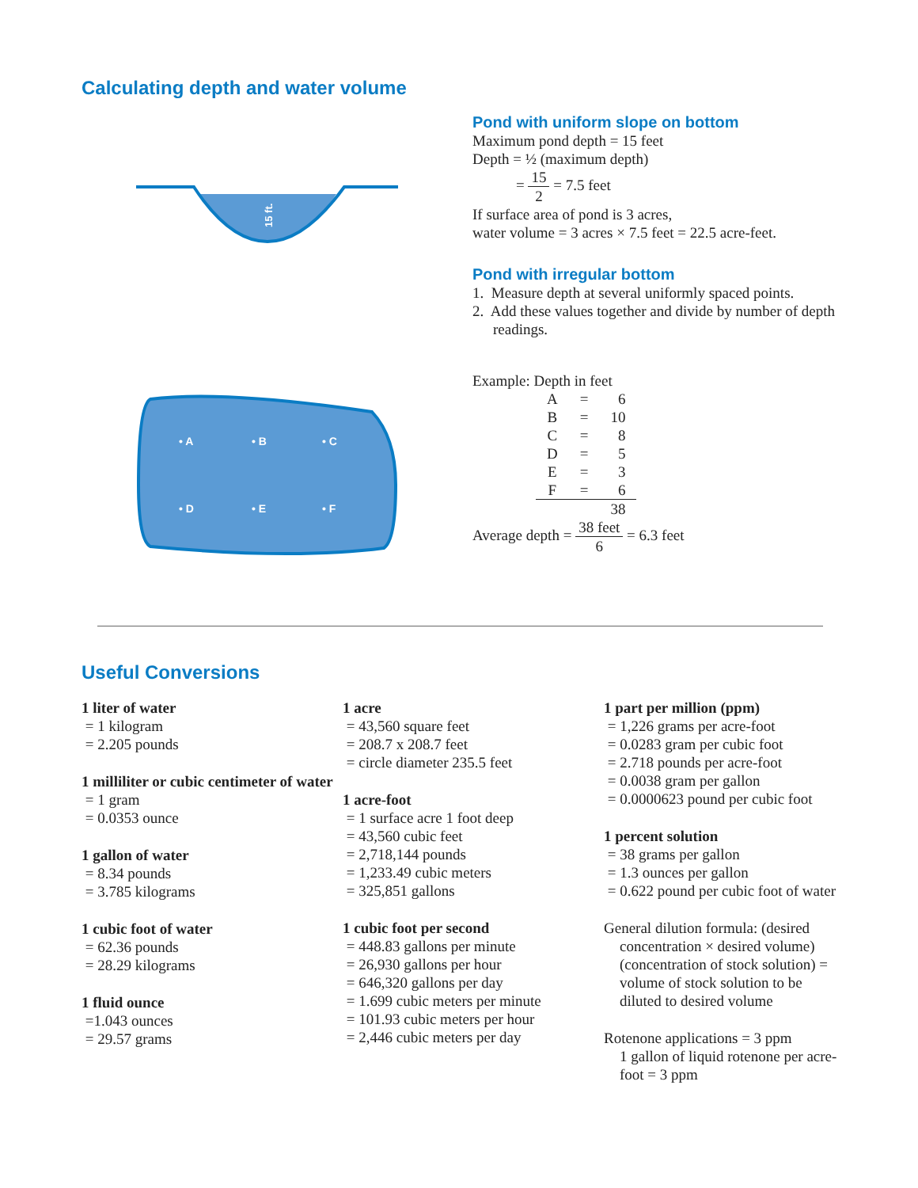Calculating depth and water volume
15 ft.
• A
• B
• C
• D
• E
• F
Pond with uniform slope on bottom
Maximum pond depth = 15 feet
Depth = ½ (maximum depth)
= 15 2 = 7.5 feet
If surface area of pond is 3 acres,
water volume = 3 acres × 7.5 feet = 22.5 acre-feet.
Pond with irregular bottom
1. Measure depth at several uniformly spaced points.
2. Add these values together and divide by number of depth readings.
Example: Depth in feet
| A | = | 6 |
| B | = | 10 |
| C | = | 8 |
| D | = | 5 |
| E | = | 3 |
| F | = | 6 |
| | | 38 |
Average depth = 38 feet 6 = 6.3 feet
Useful Conversions
1 liter of water
= 1 kilogram
= 2.205 pounds
1 milliliter or cubic centimeter of water
= 1 gram
= 0.0353 ounce
1 gallon of water
= 8.34 pounds
= 3.785 kilograms
1 cubic foot of water
= 62.36 pounds
= 28.29 kilograms
1 fluid ounce
=1.043 ounces
= 29.57 grams
1 acre
= 43,560 square feet
= 208.7 x 208.7 feet
= circle diameter 235.5 feet
1 acre-foot
= 1 surface acre 1 foot deep
= 43,560 cubic feet
= 2,718,144 pounds
= 1,233.49 cubic meters
= 325,851 gallons
1 cubic foot per second
= 448.83 gallons per minute
= 26,930 gallons per hour
= 646,320 gallons per day
= 1.699 cubic meters per minute
= 101.93 cubic meters per hour
= 2,446 cubic meters per day
1 part per million (ppm)
= 1,226 grams per acre-foot
= 0.0283 gram per cubic foot
= 2.718 pounds per acre-foot
= 0.0038 gram per gallon
= 0.0000623 pound per cubic foot
1 percent solution
= 38 grams per gallon
= 1.3 ounces per gallon
= 0.622 pound per cubic foot of water
General dilution formula: (desired concentration × desired volume) (concentration of stock solution) = volume of stock solution to be diluted to desired volume
Rotenone applications = 3 ppm
1 gallon of liquid rotenone per acre-foot = 3 ppm